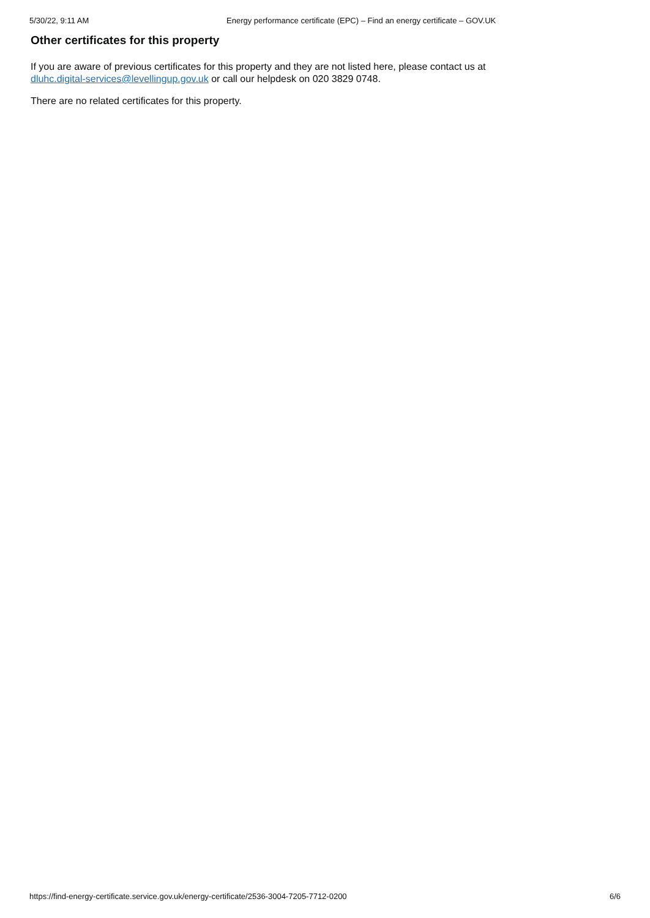5/30/22, 9:11 AM Energy performance certificate (EPC) – Find an energy certificate – GOV.UK
Other certificates for this property
If you are aware of previous certificates for this property and they are not listed here, please contact us at dluhc.digital-services@levellingup.gov.uk or call our helpdesk on 020 3829 0748.
There are no related certificates for this property.
https://find-energy-certificate.service.gov.uk/energy-certificate/2536-3004-7205-7712-0200 6/6